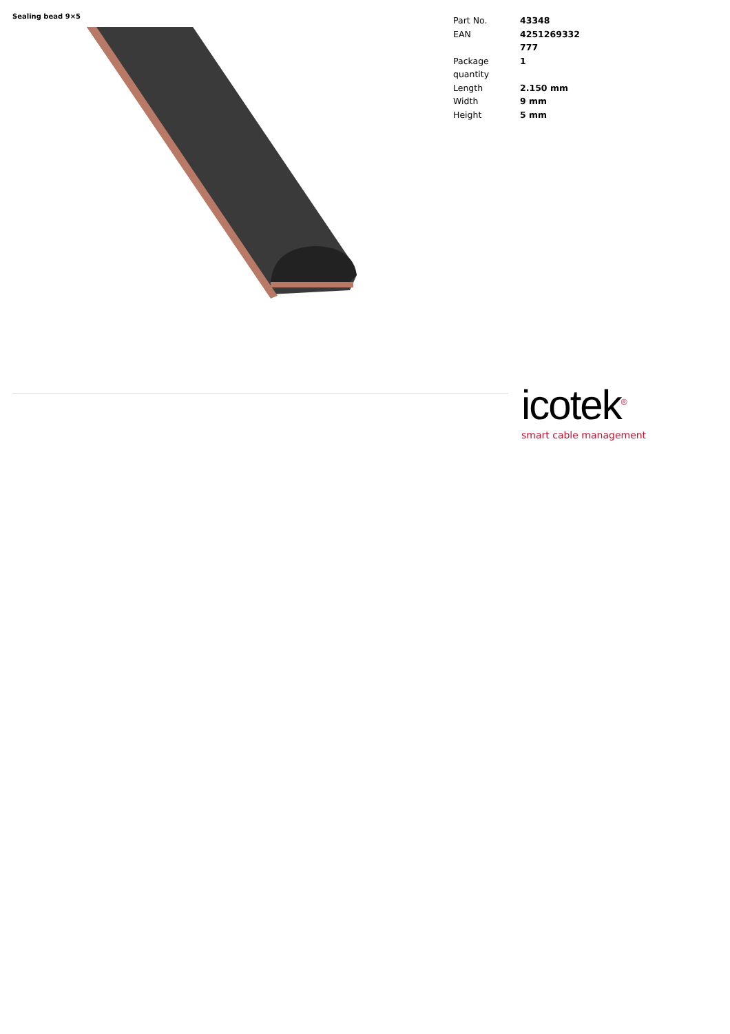Sealing bead 9×5
| Part No. | 43348 |
| EAN | 4251269332 777 |
| Package quantity | 1 |
| Length | 2.150 mm |
| Width | 9 mm |
| Height | 5 mm |
icotek<sup>®</sup>
smart cable management